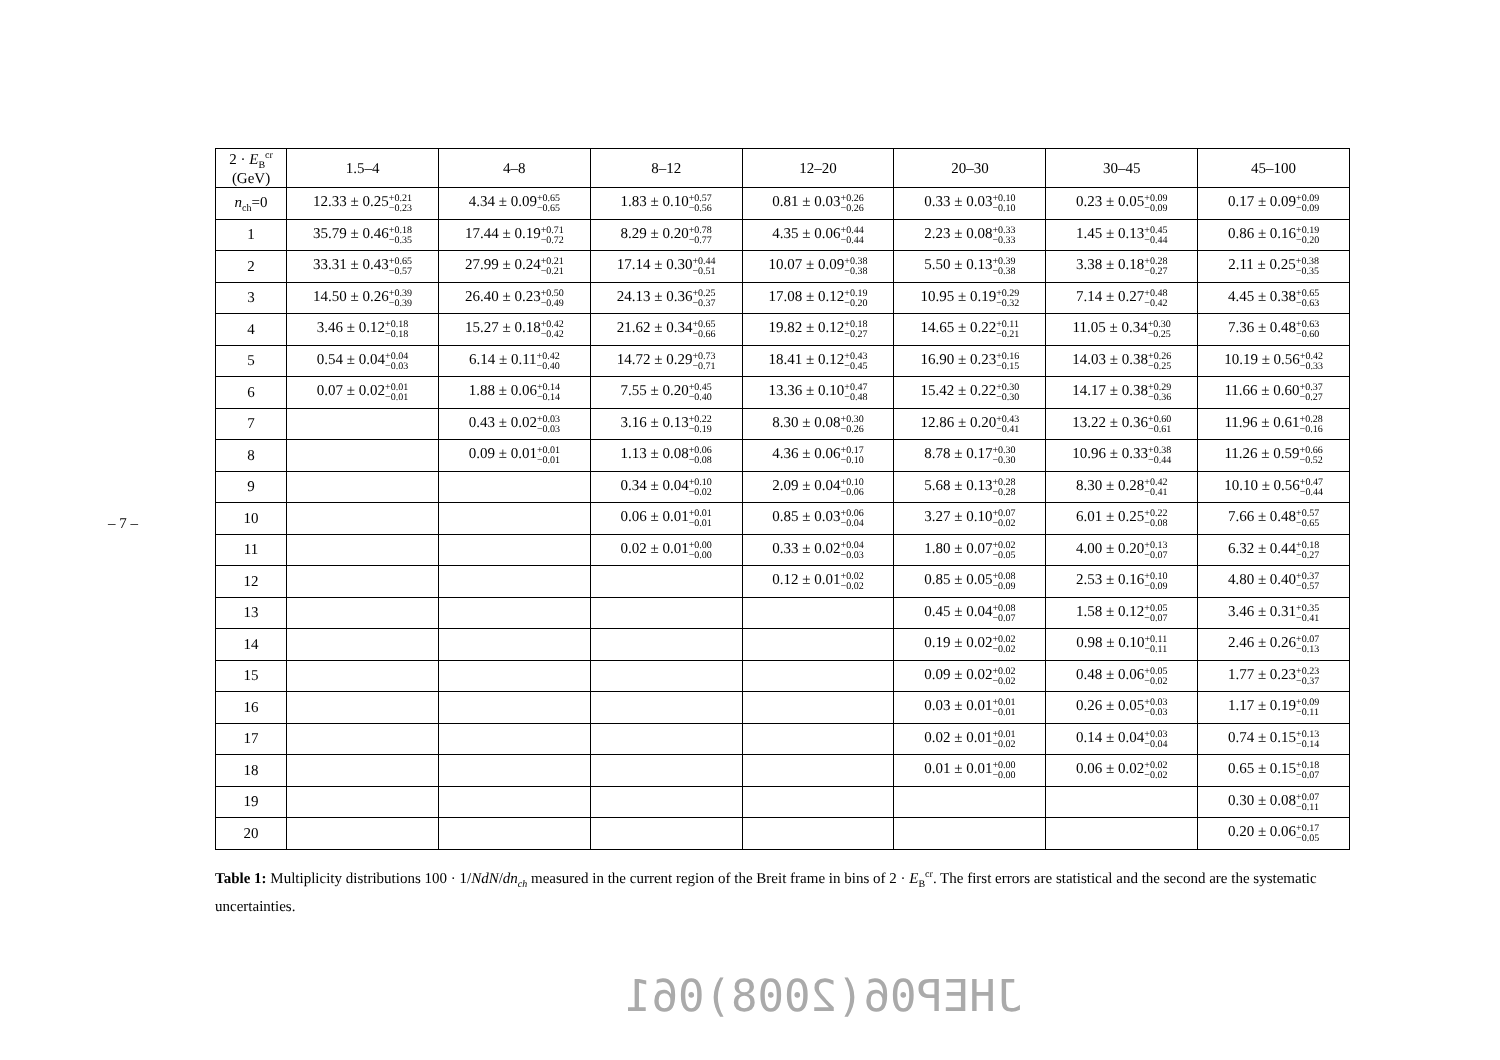– 7 –
| 2 · E<sub>B</sub><sup>cr</sup> (GeV) | 1.5–4 | 4–8 | 8–12 | 12–20 | 20–30 | 30–45 | 45–100 |
| --- | --- | --- | --- | --- | --- | --- | --- |
| n<sub>ch</sub>=0 | 12.33 ± 0.25 +0.21 −0.23 | 4.34 ± 0.09 +0.65 −0.65 | 1.83 ± 0.10 +0.57 −0.56 | 0.81 ± 0.03 +0.26 −0.26 | 0.33 ± 0.03 +0.10 −0.10 | 0.23 ± 0.05 +0.09 −0.09 | 0.17 ± 0.09 +0.09 −0.09 |
| 1 | 35.79 ± 0.46 +0.18 −0.35 | 17.44 ± 0.19 +0.71 −0.72 | 8.29 ± 0.20 +0.78 −0.77 | 4.35 ± 0.06 +0.44 −0.44 | 2.23 ± 0.08 +0.33 −0.33 | 1.45 ± 0.13 +0.45 −0.44 | 0.86 ± 0.16 +0.19 −0.20 |
| 2 | 33.31 ± 0.43 +0.65 −0.57 | 27.99 ± 0.24 +0.21 −0.21 | 17.14 ± 0.30 +0.44 −0.51 | 10.07 ± 0.09 +0.38 −0.38 | 5.50 ± 0.13 +0.39 −0.38 | 3.38 ± 0.18 +0.28 −0.27 | 2.11 ± 0.25 +0.38 −0.35 |
| 3 | 14.50 ± 0.26 +0.39 −0.39 | 26.40 ± 0.23 +0.50 −0.49 | 24.13 ± 0.36 +0.25 −0.37 | 17.08 ± 0.12 +0.19 −0.20 | 10.95 ± 0.19 +0.29 −0.32 | 7.14 ± 0.27 +0.48 −0.42 | 4.45 ± 0.38 +0.65 −0.63 |
| 4 | 3.46 ± 0.12 +0.18 −0.18 | 15.27 ± 0.18 +0.42 −0.42 | 21.62 ± 0.34 +0.65 −0.66 | 19.82 ± 0.12 +0.18 −0.27 | 14.65 ± 0.22 +0.11 −0.21 | 11.05 ± 0.34 +0.30 −0.25 | 7.36 ± 0.48 +0.63 −0.60 |
| 5 | 0.54 ± 0.04 +0.04 −0.03 | 6.14 ± 0.11 +0.42 −0.40 | 14.72 ± 0.29 +0.73 −0.71 | 18.41 ± 0.12 +0.43 −0.45 | 16.90 ± 0.23 +0.16 −0.15 | 14.03 ± 0.38 +0.26 −0.25 | 10.19 ± 0.56 +0.42 −0.33 |
| 6 | 0.07 ± 0.02 +0.01 −0.01 | 1.88 ± 0.06 +0.14 −0.14 | 7.55 ± 0.20 +0.45 −0.40 | 13.36 ± 0.10 +0.47 −0.48 | 15.42 ± 0.22 +0.30 −0.30 | 14.17 ± 0.38 +0.29 −0.36 | 11.66 ± 0.60 +0.37 −0.27 |
| 7 | | 0.43 ± 0.02 +0.03 −0.03 | 3.16 ± 0.13 +0.22 −0.19 | 8.30 ± 0.08 +0.30 −0.26 | 12.86 ± 0.20 +0.43 −0.41 | 13.22 ± 0.36 +0.60 −0.61 | 11.96 ± 0.61 +0.28 −0.16 |
| 8 | | 0.09 ± 0.01 +0.01 −0.01 | 1.13 ± 0.08 +0.06 −0.08 | 4.36 ± 0.06 +0.17 −0.10 | 8.78 ± 0.17 +0.30 −0.30 | 10.96 ± 0.33 +0.38 −0.44 | 11.26 ± 0.59 +0.66 −0.52 |
| 9 | | | 0.34 ± 0.04 +0.10 −0.02 | 2.09 ± 0.04 +0.10 −0.06 | 5.68 ± 0.13 +0.28 −0.28 | 8.30 ± 0.28 +0.42 −0.41 | 10.10 ± 0.56 +0.47 −0.44 |
| 10 | | | 0.06 ± 0.01 +0.01 −0.01 | 0.85 ± 0.03 +0.06 −0.04 | 3.27 ± 0.10 +0.07 −0.02 | 6.01 ± 0.25 +0.22 −0.08 | 7.66 ± 0.48 +0.57 −0.65 |
| 11 | | | 0.02 ± 0.01 +0.00 −0.00 | 0.33 ± 0.02 +0.04 −0.03 | 1.80 ± 0.07 +0.02 −0.05 | 4.00 ± 0.20 +0.13 −0.07 | 6.32 ± 0.44 +0.18 −0.27 |
| 12 | | | | 0.12 ± 0.01 +0.02 −0.02 | 0.85 ± 0.05 +0.08 −0.09 | 2.53 ± 0.16 +0.10 −0.09 | 4.80 ± 0.40 +0.37 −0.57 |
| 13 | | | | | 0.45 ± 0.04 +0.08 −0.07 | 1.58 ± 0.12 +0.05 −0.07 | 3.46 ± 0.31 +0.35 −0.41 |
| 14 | | | | | 0.19 ± 0.02 +0.02 −0.02 | 0.98 ± 0.10 +0.11 −0.11 | 2.46 ± 0.26 +0.07 −0.13 |
| 15 | | | | | 0.09 ± 0.02 +0.02 −0.02 | 0.48 ± 0.06 +0.05 −0.02 | 1.77 ± 0.23 +0.23 −0.37 |
| 16 | | | | | 0.03 ± 0.01 +0.01 −0.01 | 0.26 ± 0.05 +0.03 −0.03 | 1.17 ± 0.19 +0.09 −0.11 |
| 17 | | | | | 0.02 ± 0.01 +0.01 −0.02 | 0.14 ± 0.04 +0.03 −0.04 | 0.74 ± 0.15 +0.13 −0.14 |
| 18 | | | | | 0.01 ± 0.01 +0.00 −0.00 | 0.06 ± 0.02 +0.02 −0.02 | 0.65 ± 0.15 +0.18 −0.07 |
| 19 | | | | | | | 0.30 ± 0.08 +0.07 −0.11 |
| 20 | | | | | | | 0.20 ± 0.06 +0.17 −0.05 |
Table 1: Multiplicity distributions 100 · 1/NdN/dn<sub>ch</sub> measured in the current region of the Breit frame in bins of 2 · E<sub>B</sub><sup>cr</sup>. The first errors are statistical and the second are the systematic uncertainties.
JHEP06(2008)061